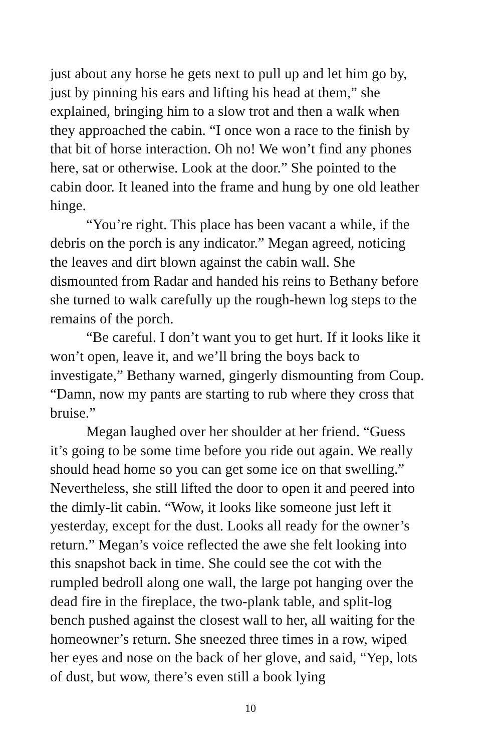just about any horse he gets next to pull up and let him go by, just by pinning his ears and lifting his head at them,” she explained, bringing him to a slow trot and then a walk when they approached the cabin. “I once won a race to the finish by that bit of horse interaction. Oh no! We won’t find any phones here, sat or otherwise. Look at the door.” She pointed to the cabin door. It leaned into the frame and hung by one old leather hinge.
“You’re right. This place has been vacant a while, if the debris on the porch is any indicator.” Megan agreed, noticing the leaves and dirt blown against the cabin wall. She dismounted from Radar and handed his reins to Bethany before she turned to walk carefully up the rough-hewn log steps to the remains of the porch.
“Be careful. I don’t want you to get hurt. If it looks like it won’t open, leave it, and we’ll bring the boys back to investigate,” Bethany warned, gingerly dismounting from Coup. “Damn, now my pants are starting to rub where they cross that bruise.”
Megan laughed over her shoulder at her friend. “Guess it’s going to be some time before you ride out again. We really should head home so you can get some ice on that swelling.” Nevertheless, she still lifted the door to open it and peered into the dimly-lit cabin. “Wow, it looks like someone just left it yesterday, except for the dust. Looks all ready for the owner’s return.” Megan’s voice reflected the awe she felt looking into this snapshot back in time. She could see the cot with the rumpled bedroll along one wall, the large pot hanging over the dead fire in the fireplace, the two-plank table, and split-log bench pushed against the closest wall to her, all waiting for the homeowner’s return. She sneezed three times in a row, wiped her eyes and nose on the back of her glove, and said, “Yep, lots of dust, but wow, there’s even still a book lying
10